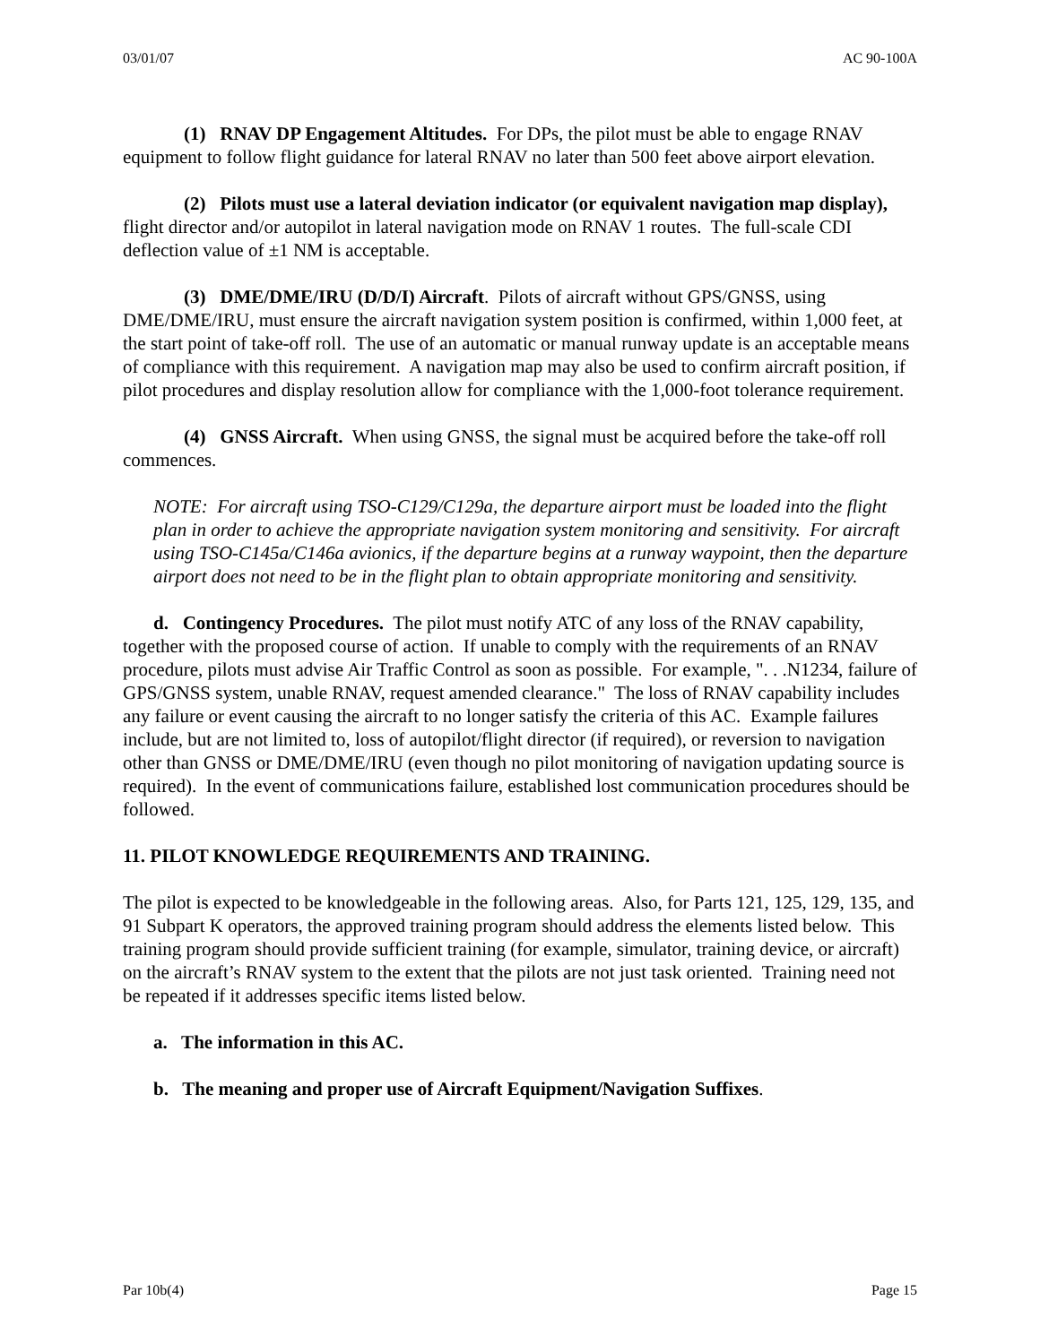03/01/07 AC 90-100A
(1) RNAV DP Engagement Altitudes. For DPs, the pilot must be able to engage RNAV equipment to follow flight guidance for lateral RNAV no later than 500 feet above airport elevation.
(2) Pilots must use a lateral deviation indicator (or equivalent navigation map display), flight director and/or autopilot in lateral navigation mode on RNAV 1 routes. The full-scale CDI deflection value of ±1 NM is acceptable.
(3) DME/DME/IRU (D/D/I) Aircraft. Pilots of aircraft without GPS/GNSS, using DME/DME/IRU, must ensure the aircraft navigation system position is confirmed, within 1,000 feet, at the start point of take-off roll. The use of an automatic or manual runway update is an acceptable means of compliance with this requirement. A navigation map may also be used to confirm aircraft position, if pilot procedures and display resolution allow for compliance with the 1,000-foot tolerance requirement.
(4) GNSS Aircraft. When using GNSS, the signal must be acquired before the take-off roll commences.
NOTE: For aircraft using TSO-C129/C129a, the departure airport must be loaded into the flight plan in order to achieve the appropriate navigation system monitoring and sensitivity. For aircraft using TSO-C145a/C146a avionics, if the departure begins at a runway waypoint, then the departure airport does not need to be in the flight plan to obtain appropriate monitoring and sensitivity.
d. Contingency Procedures. The pilot must notify ATC of any loss of the RNAV capability, together with the proposed course of action. If unable to comply with the requirements of an RNAV procedure, pilots must advise Air Traffic Control as soon as possible. For example, ". . .N1234, failure of GPS/GNSS system, unable RNAV, request amended clearance." The loss of RNAV capability includes any failure or event causing the aircraft to no longer satisfy the criteria of this AC. Example failures include, but are not limited to, loss of autopilot/flight director (if required), or reversion to navigation other than GNSS or DME/DME/IRU (even though no pilot monitoring of navigation updating source is required). In the event of communications failure, established lost communication procedures should be followed.
11. PILOT KNOWLEDGE REQUIREMENTS AND TRAINING.
The pilot is expected to be knowledgeable in the following areas. Also, for Parts 121, 125, 129, 135, and 91 Subpart K operators, the approved training program should address the elements listed below. This training program should provide sufficient training (for example, simulator, training device, or aircraft) on the aircraft’s RNAV system to the extent that the pilots are not just task oriented. Training need not be repeated if it addresses specific items listed below.
a. The information in this AC.
b. The meaning and proper use of Aircraft Equipment/Navigation Suffixes.
Par 10b(4) Page 15